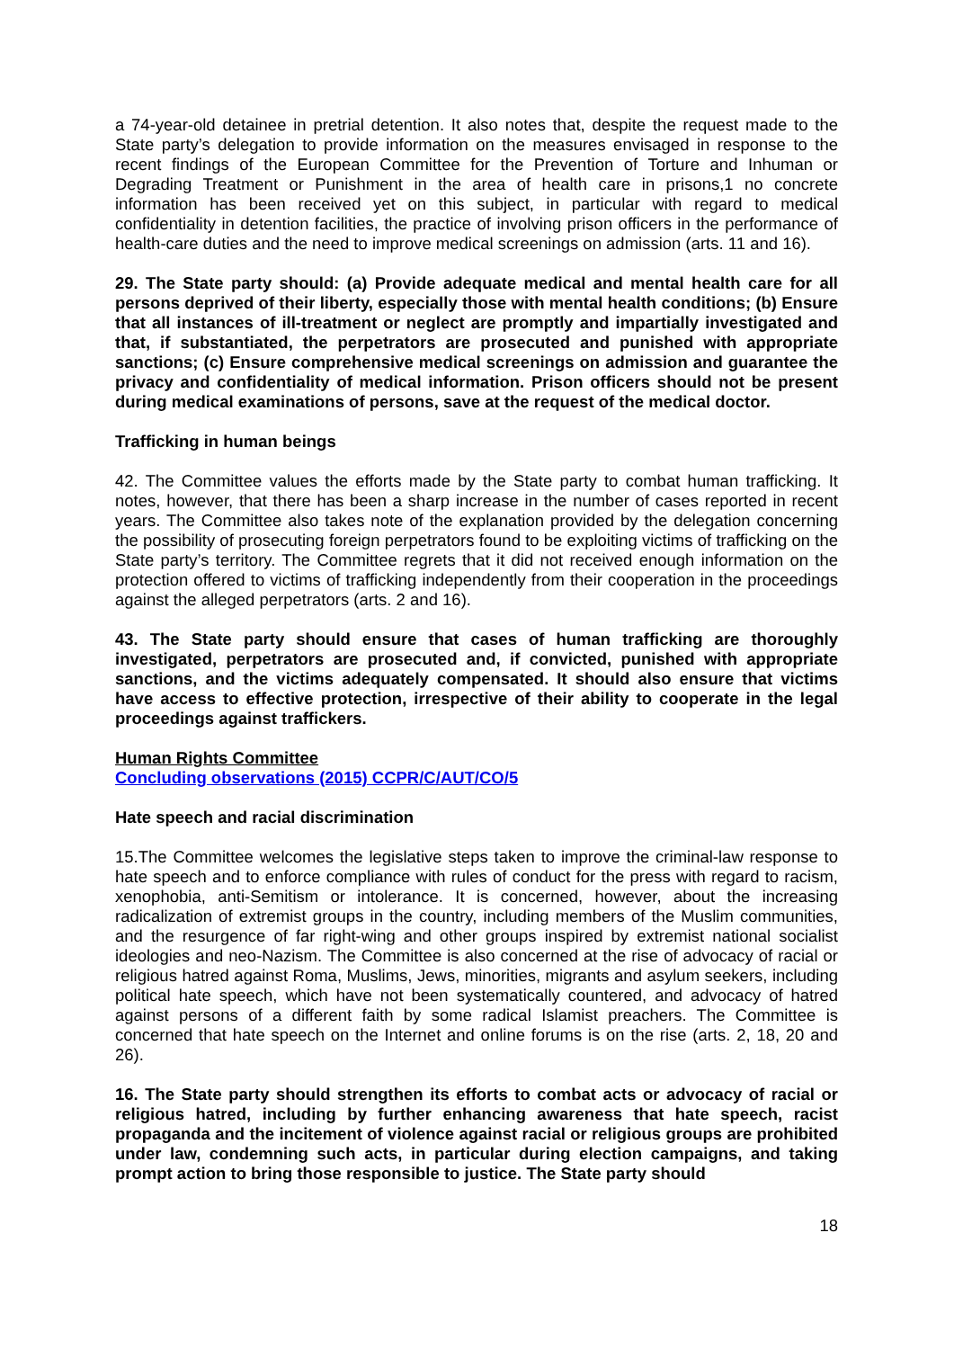a 74-year-old detainee in pretrial detention. It also notes that, despite the request made to the State party’s delegation to provide information on the measures envisaged in response to the recent findings of the European Committee for the Prevention of Torture and Inhuman or Degrading Treatment or Punishment in the area of health care in prisons,1 no concrete information has been received yet on this subject, in particular with regard to medical confidentiality in detention facilities, the practice of involving prison officers in the performance of health-care duties and the need to improve medical screenings on admission (arts. 11 and 16).
29. The State party should: (a) Provide adequate medical and mental health care for all persons deprived of their liberty, especially those with mental health conditions; (b) Ensure that all instances of ill-treatment or neglect are promptly and impartially investigated and that, if substantiated, the perpetrators are prosecuted and punished with appropriate sanctions; (c) Ensure comprehensive medical screenings on admission and guarantee the privacy and confidentiality of medical information. Prison officers should not be present during medical examinations of persons, save at the request of the medical doctor.
Trafficking in human beings
42. The Committee values the efforts made by the State party to combat human trafficking. It notes, however, that there has been a sharp increase in the number of cases reported in recent years. The Committee also takes note of the explanation provided by the delegation concerning the possibility of prosecuting foreign perpetrators found to be exploiting victims of trafficking on the State party’s territory. The Committee regrets that it did not received enough information on the protection offered to victims of trafficking independently from their cooperation in the proceedings against the alleged perpetrators (arts. 2 and 16).
43. The State party should ensure that cases of human trafficking are thoroughly investigated, perpetrators are prosecuted and, if convicted, punished with appropriate sanctions, and the victims adequately compensated. It should also ensure that victims have access to effective protection, irrespective of their ability to cooperate in the legal proceedings against traffickers.
Human Rights Committee
Concluding observations (2015) CCPR/C/AUT/CO/5
Hate speech and racial discrimination
15.The Committee welcomes the legislative steps taken to improve the criminal-law response to hate speech and to enforce compliance with rules of conduct for the press with regard to racism, xenophobia, anti-Semitism or intolerance. It is concerned, however, about the increasing radicalization of extremist groups in the country, including members of the Muslim communities, and the resurgence of far right-wing and other groups inspired by extremist national socialist ideologies and neo-Nazism. The Committee is also concerned at the rise of advocacy of racial or religious hatred against Roma, Muslims, Jews, minorities, migrants and asylum seekers, including political hate speech, which have not been systematically countered, and advocacy of hatred against persons of a different faith by some radical Islamist preachers. The Committee is concerned that hate speech on the Internet and online forums is on the rise (arts. 2, 18, 20 and 26).
16. The State party should strengthen its efforts to combat acts or advocacy of racial or religious hatred, including by further enhancing awareness that hate speech, racist propaganda and the incitement of violence against racial or religious groups are prohibited under law, condemning such acts, in particular during election campaigns, and taking prompt action to bring those responsible to justice. The State party should
18